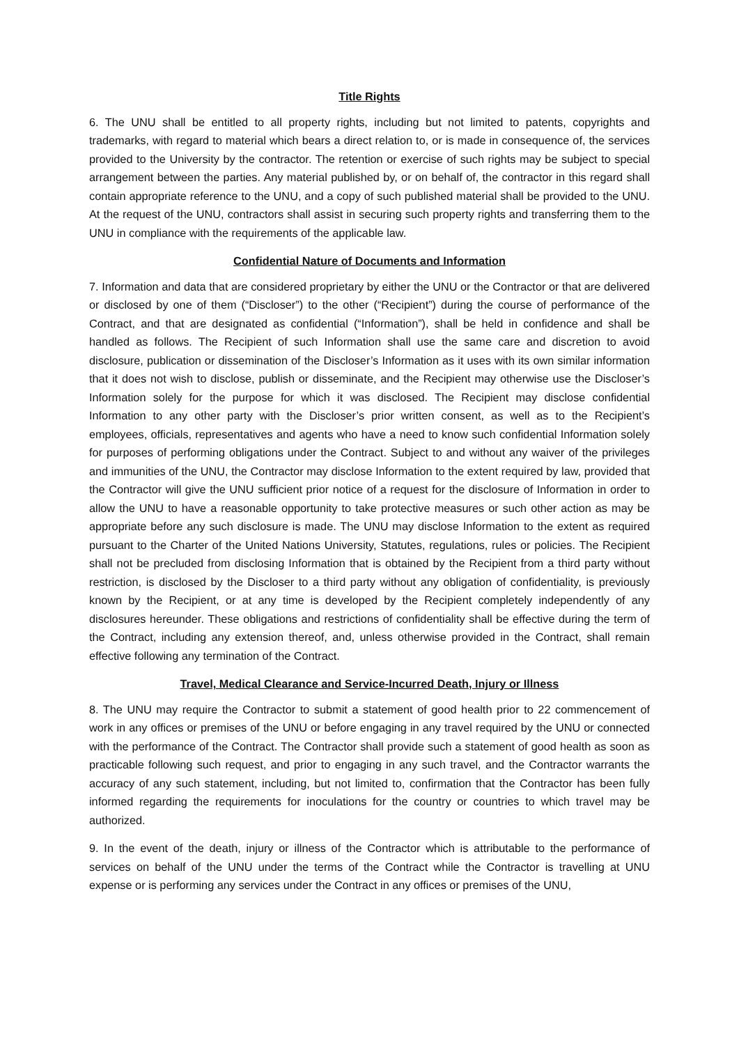Title Rights
6. The UNU shall be entitled to all property rights, including but not limited to patents, copyrights and trademarks, with regard to material which bears a direct relation to, or is made in consequence of, the services provided to the University by the contractor. The retention or exercise of such rights may be subject to special arrangement between the parties. Any material published by, or on behalf of, the contractor in this regard shall contain appropriate reference to the UNU, and a copy of such published material shall be provided to the UNU. At the request of the UNU, contractors shall assist in securing such property rights and transferring them to the UNU in compliance with the requirements of the applicable law.
Confidential Nature of Documents and Information
7. Information and data that are considered proprietary by either the UNU or the Contractor or that are delivered or disclosed by one of them (“Discloser”) to the other (“Recipient”) during the course of performance of the Contract, and that are designated as confidential (“Information”), shall be held in confidence and shall be handled as follows. The Recipient of such Information shall use the same care and discretion to avoid disclosure, publication or dissemination of the Discloser’s Information as it uses with its own similar information that it does not wish to disclose, publish or disseminate, and the Recipient may otherwise use the Discloser’s Information solely for the purpose for which it was disclosed. The Recipient may disclose confidential Information to any other party with the Discloser’s prior written consent, as well as to the Recipient’s employees, officials, representatives and agents who have a need to know such confidential Information solely for purposes of performing obligations under the Contract. Subject to and without any waiver of the privileges and immunities of the UNU, the Contractor may disclose Information to the extent required by law, provided that the Contractor will give the UNU sufficient prior notice of a request for the disclosure of Information in order to allow the UNU to have a reasonable opportunity to take protective measures or such other action as may be appropriate before any such disclosure is made. The UNU may disclose Information to the extent as required pursuant to the Charter of the United Nations University, Statutes, regulations, rules or policies. The Recipient shall not be precluded from disclosing Information that is obtained by the Recipient from a third party without restriction, is disclosed by the Discloser to a third party without any obligation of confidentiality, is previously known by the Recipient, or at any time is developed by the Recipient completely independently of any disclosures hereunder. These obligations and restrictions of confidentiality shall be effective during the term of the Contract, including any extension thereof, and, unless otherwise provided in the Contract, shall remain effective following any termination of the Contract.
Travel, Medical Clearance and Service-Incurred Death, Injury or Illness
8. The UNU may require the Contractor to submit a statement of good health prior to 22 commencement of work in any offices or premises of the UNU or before engaging in any travel required by the UNU or connected with the performance of the Contract. The Contractor shall provide such a statement of good health as soon as practicable following such request, and prior to engaging in any such travel, and the Contractor warrants the accuracy of any such statement, including, but not limited to, confirmation that the Contractor has been fully informed regarding the requirements for inoculations for the country or countries to which travel may be authorized.
9. In the event of the death, injury or illness of the Contractor which is attributable to the performance of services on behalf of the UNU under the terms of the Contract while the Contractor is travelling at UNU expense or is performing any services under the Contract in any offices or premises of the UNU,